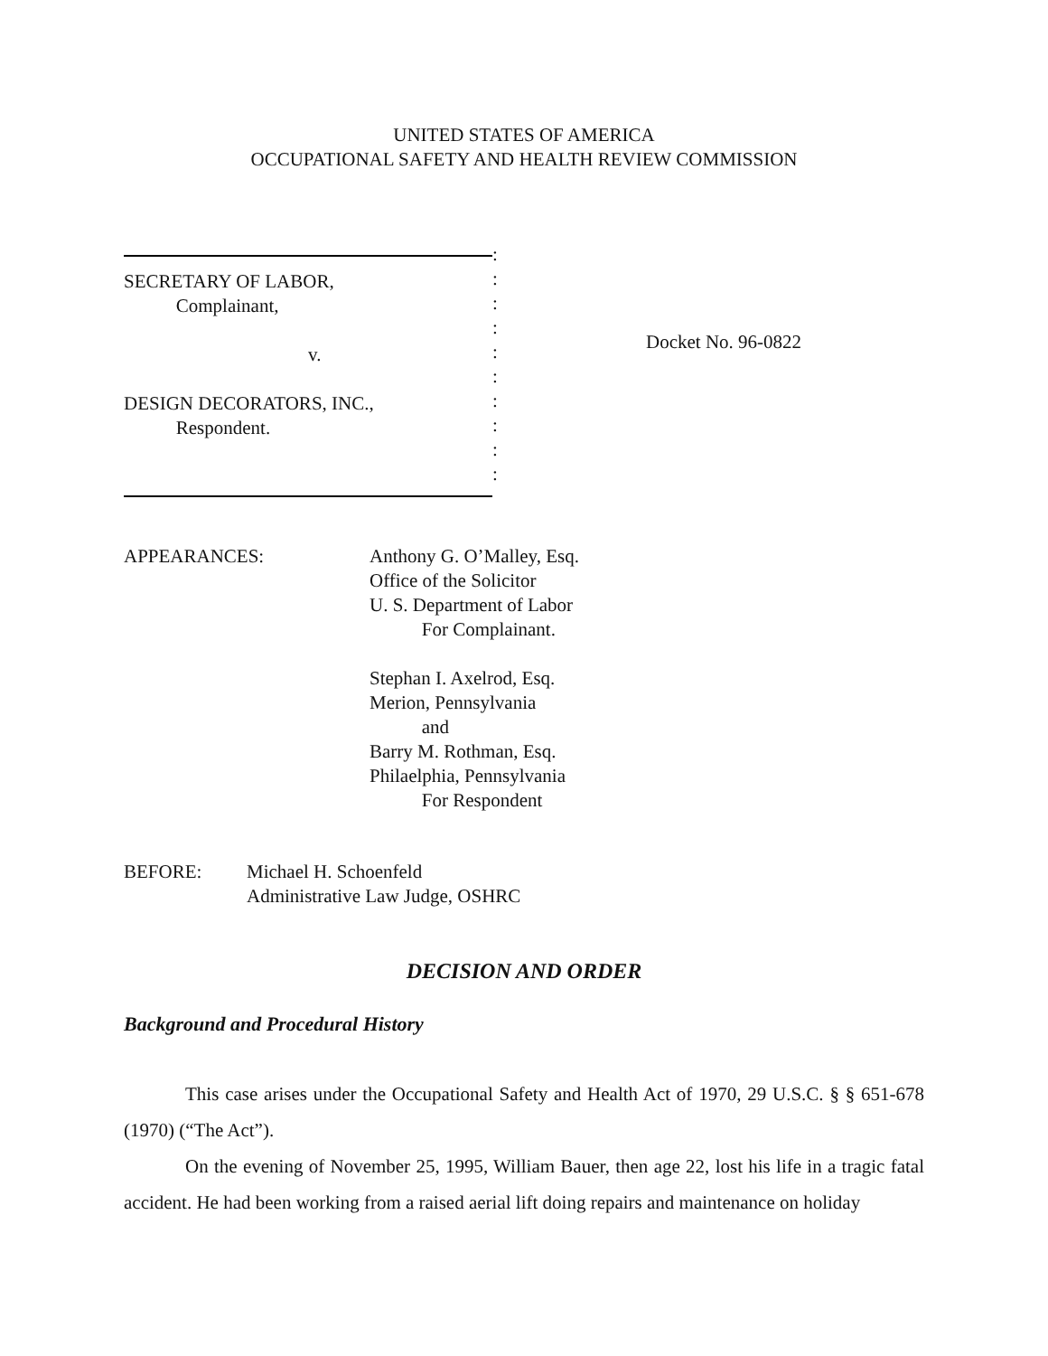UNITED STATES OF AMERICA
OCCUPATIONAL SAFETY AND HEALTH REVIEW COMMISSION
SECRETARY OF LABOR,
Complainant,
v.
DESIGN DECORATORS, INC.,
Respondent.
:
:
:
:
:
:
:
:
:
:
Docket No. 96-0822
APPEARANCES: Anthony G. O’Malley, Esq.
Office of the Solicitor
U. S. Department of Labor
For Complainant.
Stephan I. Axelrod, Esq.
Merion, Pennsylvania
and
Barry M. Rothman, Esq.
Philaelphia, Pennsylvania
For Respondent
BEFORE: Michael H. Schoenfeld
Administrative Law Judge, OSHRC
DECISION AND ORDER
Background and Procedural History
This case arises under the Occupational Safety and Health Act of 1970, 29 U.S.C. § § 651-678 (1970) (“The Act”).
On the evening of November 25, 1995, William Bauer, then age 22, lost his life in a tragic fatal accident. He had been working from a raised aerial lift doing repairs and maintenance on holiday